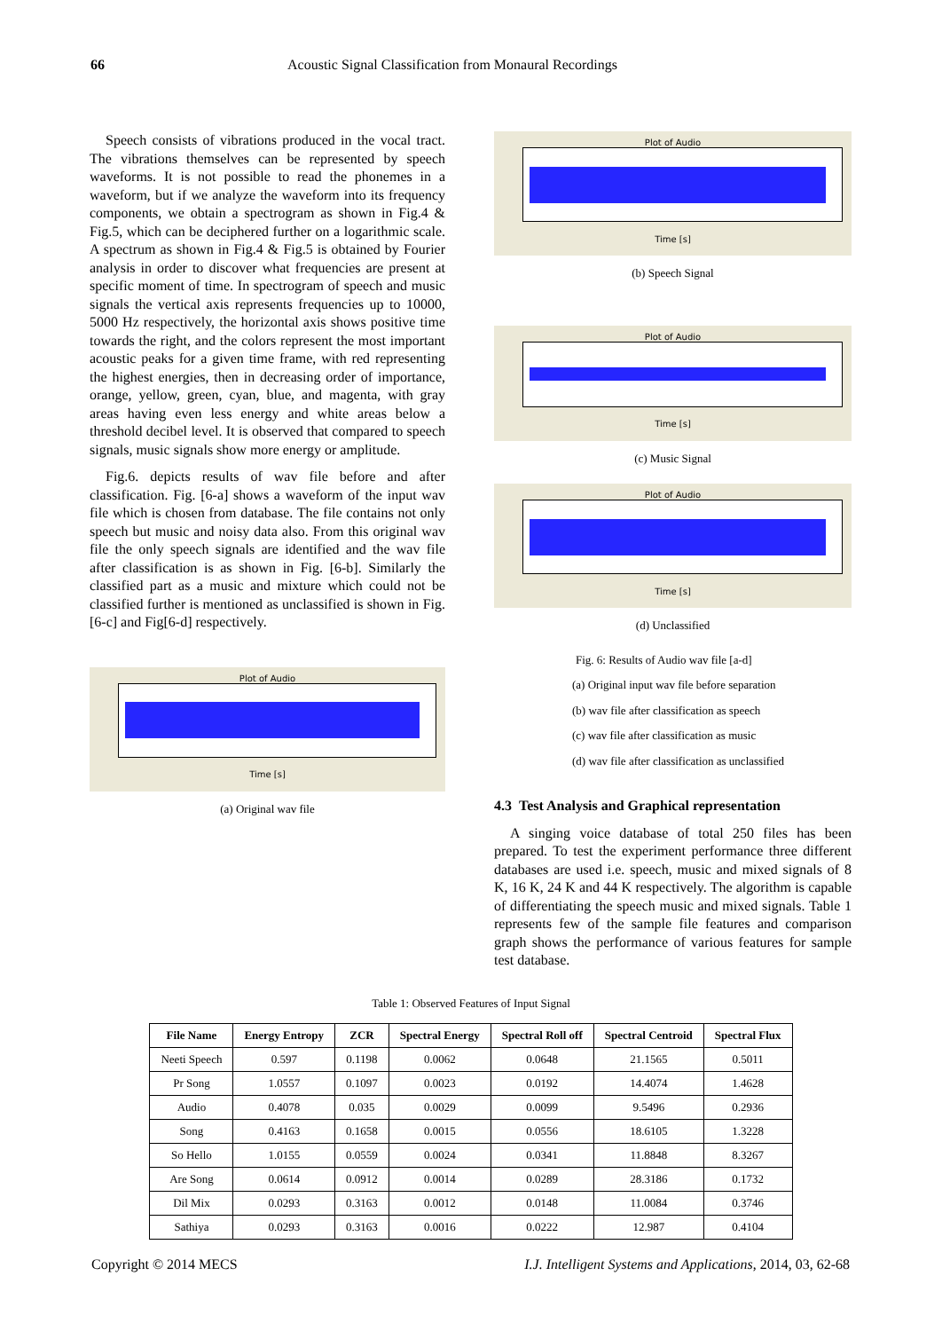66 Acoustic Signal Classification from Monaural Recordings
Speech consists of vibrations produced in the vocal tract. The vibrations themselves can be represented by speech waveforms. It is not possible to read the phonemes in a waveform, but if we analyze the waveform into its frequency components, we obtain a spectrogram as shown in Fig.4 & Fig.5, which can be deciphered further on a logarithmic scale. A spectrum as shown in Fig.4 & Fig.5 is obtained by Fourier analysis in order to discover what frequencies are present at specific moment of time. In spectrogram of speech and music signals the vertical axis represents frequencies up to 10000, 5000 Hz respectively, the horizontal axis shows positive time towards the right, and the colors represent the most important acoustic peaks for a given time frame, with red representing the highest energies, then in decreasing order of importance, orange, yellow, green, cyan, blue, and magenta, with gray areas having even less energy and white areas below a threshold decibel level. It is observed that compared to speech signals, music signals show more energy or amplitude.
Fig.6. depicts results of wav file before and after classification. Fig. [6-a] shows a waveform of the input wav file which is chosen from database. The file contains not only speech but music and noisy data also. From this original wav file the only speech signals are identified and the wav file after classification is as shown in Fig. [6-b]. Similarly the classified part as a music and mixture which could not be classified further is mentioned as unclassified is shown in Fig. [6-c] and Fig[6-d] respectively.
Plot of Audio
Time [s]
(a) Original wav file
Plot of Audio
Time [s]
(b) Speech Signal
Plot of Audio
Time [s]
(c) Music Signal
Plot of Audio
Time [s]
(d) Unclassified
Fig. 6: Results of Audio wav file [a-d]
(a) Original input wav file before separation
(b) wav file after classification as speech
(c) wav file after classification as music
(d) wav file after classification as unclassified
4.3 Test Analysis and Graphical representation
A singing voice database of total 250 files has been prepared. To test the experiment performance three different databases are used i.e. speech, music and mixed signals of 8 K, 16 K, 24 K and 44 K respectively. The algorithm is capable of differentiating the speech music and mixed signals. Table 1 represents few of the sample file features and comparison graph shows the performance of various features for sample test database.
Table 1: Observed Features of Input Signal
| File Name | Energy Entropy | ZCR | Spectral Energy | Spectral Roll off | Spectral Centroid | Spectral Flux |
| --- | --- | --- | --- | --- | --- | --- |
| Neeti Speech | 0.597 | 0.1198 | 0.0062 | 0.0648 | 21.1565 | 0.5011 |
| Pr Song | 1.0557 | 0.1097 | 0.0023 | 0.0192 | 14.4074 | 1.4628 |
| Audio | 0.4078 | 0.035 | 0.0029 | 0.0099 | 9.5496 | 0.2936 |
| Song | 0.4163 | 0.1658 | 0.0015 | 0.0556 | 18.6105 | 1.3228 |
| So Hello | 1.0155 | 0.0559 | 0.0024 | 0.0341 | 11.8848 | 8.3267 |
| Are Song | 0.0614 | 0.0912 | 0.0014 | 0.0289 | 28.3186 | 0.1732 |
| Dil Mix | 0.0293 | 0.3163 | 0.0012 | 0.0148 | 11.0084 | 0.3746 |
| Sathiya | 0.0293 | 0.3163 | 0.0016 | 0.0222 | 12.987 | 0.4104 |
Copyright © 2014 MECS I.J. Intelligent Systems and Applications, 2014, 03, 62-68